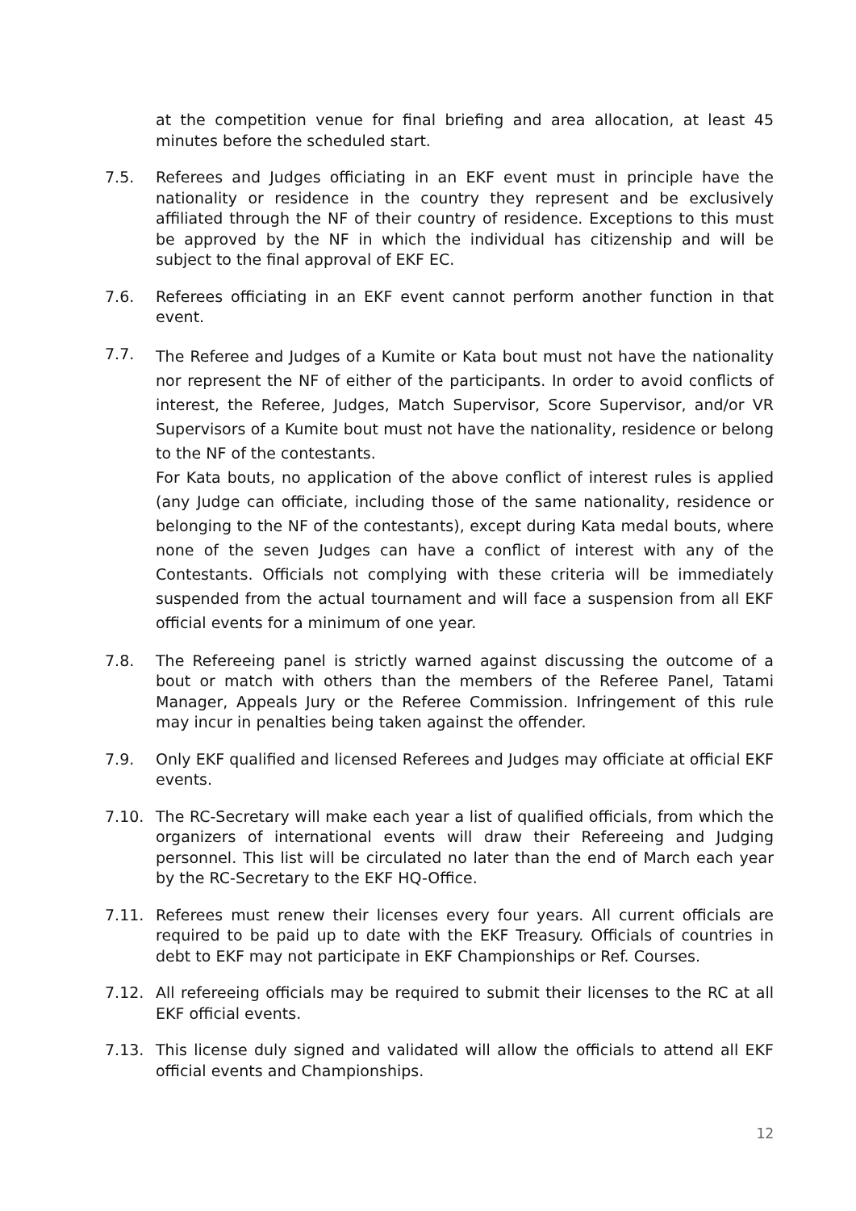at the competition venue for final briefing and area allocation, at least 45 minutes before the scheduled start.
7.5. Referees and Judges officiating in an EKF event must in principle have the nationality or residence in the country they represent and be exclusively affiliated through the NF of their country of residence. Exceptions to this must be approved by the NF in which the individual has citizenship and will be subject to the final approval of EKF EC.
7.6. Referees officiating in an EKF event cannot perform another function in that event.
7.7.
The Referee and Judges of a Kumite or Kata bout must not have the nationality nor represent the NF of either of the participants. In order to avoid conflicts of interest, the Referee, Judges, Match Supervisor, Score Supervisor, and/or VR Supervisors of a Kumite bout must not have the nationality, residence or belong to the NF of the contestants.
For Kata bouts, no application of the above conflict of interest rules is applied (any Judge can officiate, including those of the same nationality, residence or belonging to the NF of the contestants), except during Kata medal bouts, where none of the seven Judges can have a conflict of interest with any of the Contestants. Officials not complying with these criteria will be immediately suspended from the actual tournament and will face a suspension from all EKF official events for a minimum of one year.
7.8. The Refereeing panel is strictly warned against discussing the outcome of a bout or match with others than the members of the Referee Panel, Tatami Manager, Appeals Jury or the Referee Commission. Infringement of this rule may incur in penalties being taken against the offender.
7.9. Only EKF qualified and licensed Referees and Judges may officiate at official EKF events.
7.10. The RC-Secretary will make each year a list of qualified officials, from which the organizers of international events will draw their Refereeing and Judging personnel. This list will be circulated no later than the end of March each year by the RC-Secretary to the EKF HQ-Office.
7.11. Referees must renew their licenses every four years. All current officials are required to be paid up to date with the EKF Treasury. Officials of countries in debt to EKF may not participate in EKF Championships or Ref. Courses.
7.12. All refereeing officials may be required to submit their licenses to the RC at all EKF official events.
7.13. This license duly signed and validated will allow the officials to attend all EKF official events and Championships.
12